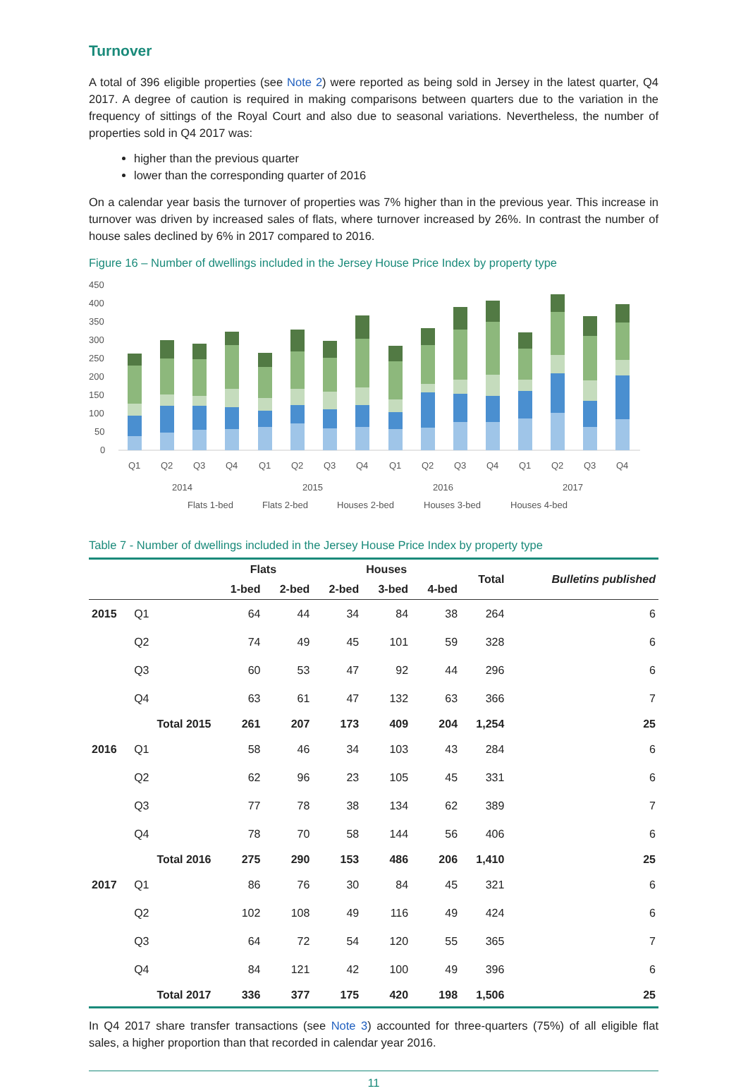Turnover
A total of 396 eligible properties (see Note 2) were reported as being sold in Jersey in the latest quarter, Q4 2017. A degree of caution is required in making comparisons between quarters due to the variation in the frequency of sittings of the Royal Court and also due to seasonal variations. Nevertheless, the number of properties sold in Q4 2017 was:
higher than the previous quarter
lower than the corresponding quarter of 2016
On a calendar year basis the turnover of properties was 7% higher than in the previous year. This increase in turnover was driven by increased sales of flats, where turnover increased by 26%. In contrast the number of house sales declined by 6% in 2017 compared to 2016.
Figure 16 – Number of dwellings included in the Jersey House Price Index by property type
450
400
350
300
250
200
150
100
50
0
Q1
Q2
Q3
Q4
Q1
Q2
Q3
Q4
Q1
Q2
Q3
Q4
Q1
Q2
Q3
Q4
2014
2015
2016
2017
Flats 1-bed
Flats 2-bed
Houses 2-bed
Houses 3-bed
Houses 4-bed
Table 7 - Number of dwellings included in the Jersey House Price Index by property type
| | | Flats | | Houses | | | Total | Bulletins published |
| --- | --- | --- | --- | --- | --- | --- | --- | --- |
| | | 1-bed | 2-bed | 2-bed | 3-bed | 4-bed | | |
| 2015 | Q1 | 64 | 44 | 34 | 84 | 38 | 264 | 6 |
| | Q2 | 74 | 49 | 45 | 101 | 59 | 328 | 6 |
| | Q3 | 60 | 53 | 47 | 92 | 44 | 296 | 6 |
| | Q4 | 63 | 61 | 47 | 132 | 63 | 366 | 7 |
| | Total 2015 | 261 | 207 | 173 | 409 | 204 | 1,254 | 25 |
| 2016 | Q1 | 58 | 46 | 34 | 103 | 43 | 284 | 6 |
| | Q2 | 62 | 96 | 23 | 105 | 45 | 331 | 6 |
| | Q3 | 77 | 78 | 38 | 134 | 62 | 389 | 7 |
| | Q4 | 78 | 70 | 58 | 144 | 56 | 406 | 6 |
| | Total 2016 | 275 | 290 | 153 | 486 | 206 | 1,410 | 25 |
| 2017 | Q1 | 86 | 76 | 30 | 84 | 45 | 321 | 6 |
| | Q2 | 102 | 108 | 49 | 116 | 49 | 424 | 6 |
| | Q3 | 64 | 72 | 54 | 120 | 55 | 365 | 7 |
| | Q4 | 84 | 121 | 42 | 100 | 49 | 396 | 6 |
| | Total 2017 | 336 | 377 | 175 | 420 | 198 | 1,506 | 25 |
In Q4 2017 share transfer transactions (see Note 3) accounted for three-quarters (75%) of all eligible flat sales, a higher proportion than that recorded in calendar year 2016.
11